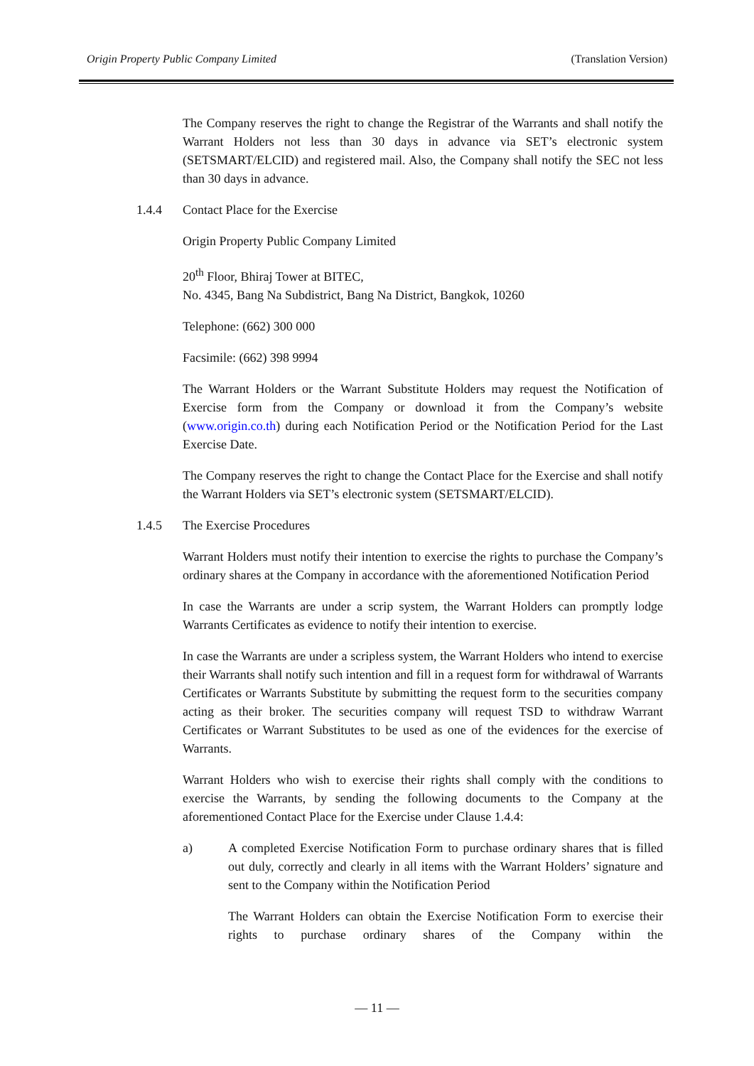Origin Property Public Company Limited (Translation Version)
The Company reserves the right to change the Registrar of the Warrants and shall notify the Warrant Holders not less than 30 days in advance via SET’s electronic system (SETSMART/ELCID) and registered mail. Also, the Company shall notify the SEC not less than 30 days in advance.
1.4.4 Contact Place for the Exercise
Origin Property Public Company Limited
20<sup>th</sup> Floor, Bhiraj Tower at BITEC,
No. 4345, Bang Na Subdistrict, Bang Na District, Bangkok, 10260
Telephone: (662) 300 000
Facsimile: (662) 398 9994
The Warrant Holders or the Warrant Substitute Holders may request the Notification of Exercise form from the Company or download it from the Company’s website (www.origin.co.th) during each Notification Period or the Notification Period for the Last Exercise Date.
The Company reserves the right to change the Contact Place for the Exercise and shall notify the Warrant Holders via SET’s electronic system (SETSMART/ELCID).
1.4.5 The Exercise Procedures
Warrant Holders must notify their intention to exercise the rights to purchase the Company’s ordinary shares at the Company in accordance with the aforementioned Notification Period
In case the Warrants are under a scrip system, the Warrant Holders can promptly lodge Warrants Certificates as evidence to notify their intention to exercise.
In case the Warrants are under a scripless system, the Warrant Holders who intend to exercise their Warrants shall notify such intention and fill in a request form for withdrawal of Warrants Certificates or Warrants Substitute by submitting the request form to the securities company acting as their broker. The securities company will request TSD to withdraw Warrant Certificates or Warrant Substitutes to be used as one of the evidences for the exercise of Warrants.
Warrant Holders who wish to exercise their rights shall comply with the conditions to exercise the Warrants, by sending the following documents to the Company at the aforementioned Contact Place for the Exercise under Clause 1.4.4:
a) A completed Exercise Notification Form to purchase ordinary shares that is filled out duly, correctly and clearly in all items with the Warrant Holders’ signature and sent to the Company within the Notification Period
The Warrant Holders can obtain the Exercise Notification Form to exercise their rights to purchase ordinary shares of the Company within the
— 11 —